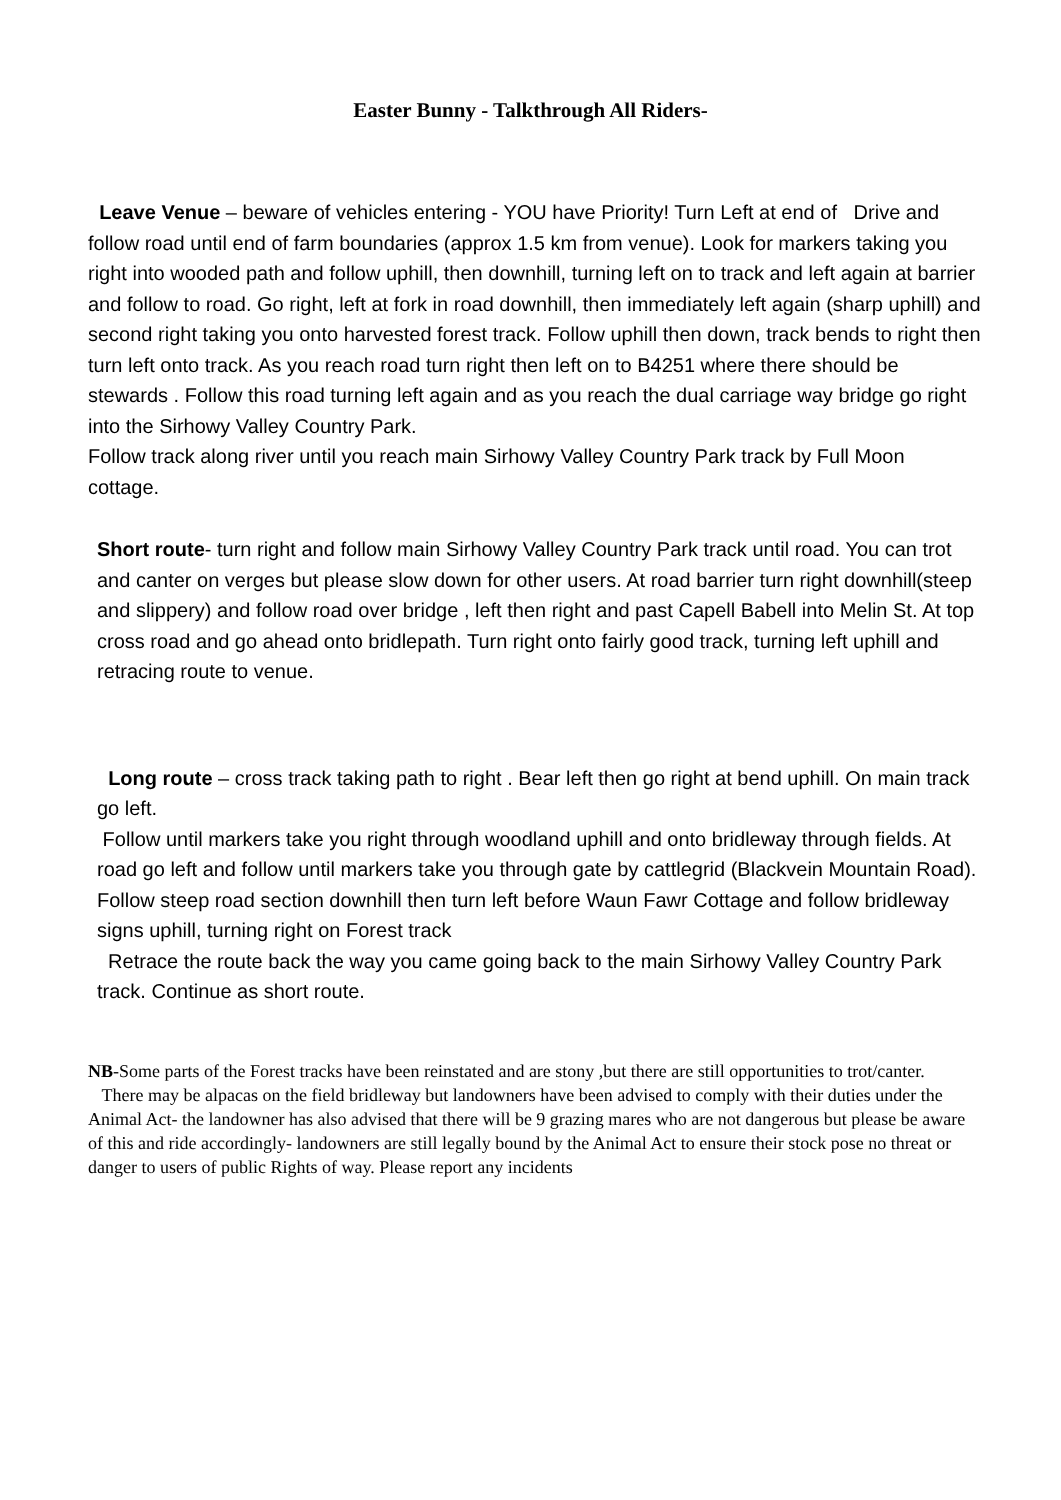Easter Bunny - Talkthrough All Riders-
Leave Venue – beware of vehicles entering - YOU have Priority! Turn Left at end of Drive and follow road until end of farm boundaries (approx 1.5 km from venue). Look for markers taking you right into wooded path and follow uphill, then downhill, turning left on to track and left again at barrier and follow to road. Go right, left at fork in road downhill, then immediately left again (sharp uphill) and second right taking you onto harvested forest track. Follow uphill then down, track bends to right then turn left onto track. As you reach road turn right then left on to B4251 where there should be stewards . Follow this road turning left again and as you reach the dual carriage way bridge go right into the Sirhowy Valley Country Park.
Follow track along river until you reach main Sirhowy Valley Country Park track by Full Moon cottage.
Short route- turn right and follow main Sirhowy Valley Country Park track until road. You can trot and canter on verges but please slow down for other users. At road barrier turn right downhill(steep and slippery) and follow road over bridge , left then right and past Capell Babell into Melin St. At top cross road and go ahead onto bridlepath. Turn right onto fairly good track, turning left uphill and retracing route to venue.
Long route – cross track taking path to right . Bear left then go right at bend uphill. On main track go left.
Follow until markers take you right through woodland uphill and onto bridleway through fields. At road go left and follow until markers take you through gate by cattlegrid (Blackvein Mountain Road). Follow steep road section downhill then turn left before Waun Fawr Cottage and follow bridleway signs uphill, turning right on Forest track
Retrace the route back the way you came going back to the main Sirhowy Valley Country Park track. Continue as short route.
NB-Some parts of the Forest tracks have been reinstated and are stony ,but there are still opportunities to trot/canter.
There may be alpacas on the field bridleway but landowners have been advised to comply with their duties under the Animal Act- the landowner has also advised that there will be 9 grazing mares who are not dangerous but please be aware of this and ride accordingly- landowners are still legally bound by the Animal Act to ensure their stock pose no threat or danger to users of public Rights of way. Please report any incidents